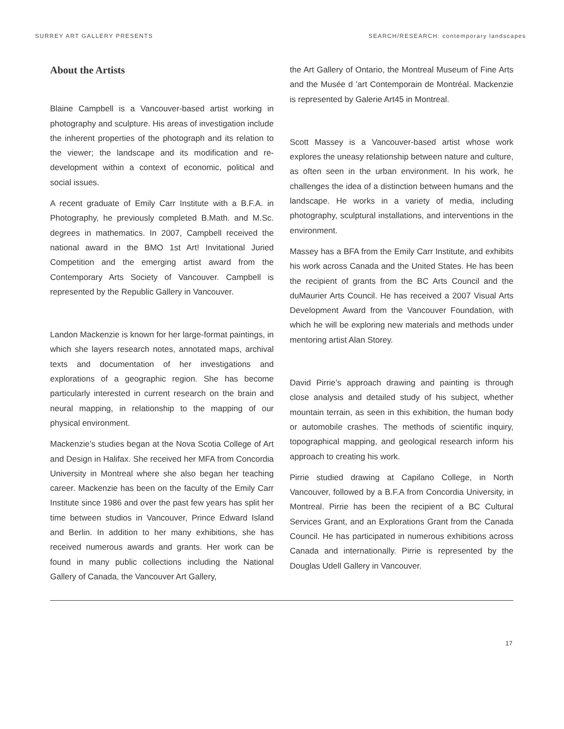SURREY ART GALLERY PRESENTS SEARCH/RESEARCH: contemporary landscapes
About the Artists
Blaine Campbell is a Vancouver-based artist working in photography and sculpture. His areas of investigation include the inherent properties of the photograph and its relation to the viewer; the landscape and its modification and re-development within a context of economic, political and social issues.
A recent graduate of Emily Carr Institute with a B.F.A. in Photography, he previously completed B.Math. and M.Sc. degrees in mathematics. In 2007, Campbell received the national award in the BMO 1st Art! Invitational Juried Competition and the emerging artist award from the Contemporary Arts Society of Vancouver. Campbell is represented by the Republic Gallery in Vancouver.
Landon Mackenzie is known for her large-format paintings, in which she layers research notes, annotated maps, archival texts and documentation of her investigations and explorations of a geographic region. She has become particularly interested in current research on the brain and neural mapping, in relationship to the mapping of our physical environment.
Mackenzie’s studies began at the Nova Scotia College of Art and Design in Halifax. She received her MFA from Concordia University in Montreal where she also began her teaching career. Mackenzie has been on the faculty of the Emily Carr Institute since 1986 and over the past few years has split her time between studios in Vancouver, Prince Edward Island and Berlin. In addition to her many exhibitions, she has received numerous awards and grants. Her work can be found in many public collections including the National Gallery of Canada, the Vancouver Art Gallery,
the Art Gallery of Ontario, the Montreal Museum of Fine Arts and the Musée d ’art Contemporain de Montréal. Mackenzie is represented by Galerie Art45 in Montreal.
Scott Massey is a Vancouver-based artist whose work explores the uneasy relationship between nature and culture, as often seen in the urban environment. In his work, he challenges the idea of a distinction between humans and the landscape. He works in a variety of media, including photography, sculptural installations, and interventions in the environment.
Massey has a BFA from the Emily Carr Institute, and exhibits his work across Canada and the United States. He has been the recipient of grants from the BC Arts Council and the duMaurier Arts Council. He has received a 2007 Visual Arts Development Award from the Vancouver Foundation, with which he will be exploring new materials and methods under mentoring artist Alan Storey.
David Pirrie’s approach drawing and painting is through close analysis and detailed study of his subject, whether mountain terrain, as seen in this exhibition, the human body or automobile crashes. The methods of scientific inquiry, topographical mapping, and geological research inform his approach to creating his work.
Pirrie studied drawing at Capilano College, in North Vancouver, followed by a B.F.A from Concordia University, in Montreal. Pirrie has been the recipient of a BC Cultural Services Grant, and an Explorations Grant from the Canada Council. He has participated in numerous exhibitions across Canada and internationally. Pirrie is represented by the Douglas Udell Gallery in Vancouver.
17